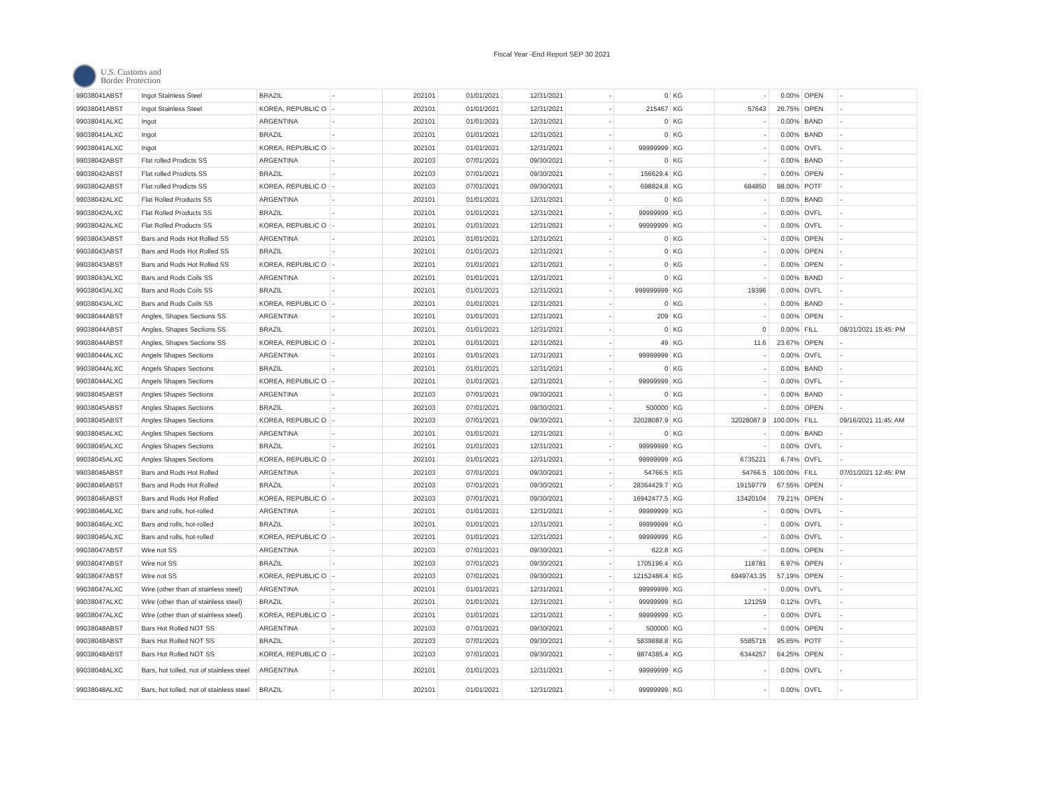Fiscal Year -End Report SEP 30 2021
U.S. Customs and
Border Protection
| 99038041ABST | Ingot Stainless Steel | BRAZIL | - | 202101 | 01/01/2021 | 12/31/2021 | - | 0 | KG | - | 0.00% | OPEN | - |
| 99038041ABST | Ingot Stainless Steel | KOREA, REPUBLIC O | - | 202101 | 01/01/2021 | 12/31/2021 | - | 215467 | KG | 57643 | 26.75% | OPEN | - |
| 99038041ALXC | Ingot | ARGENTINA | - | 202101 | 01/01/2021 | 12/31/2021 | - | 0 | KG | - | 0.00% | BAND | - |
| 99038041ALXC | Ingot | BRAZIL | - | 202101 | 01/01/2021 | 12/31/2021 | - | 0 | KG | - | 0.00% | BAND | - |
| 99038041ALXC | Ingot | KOREA, REPUBLIC O | - | 202101 | 01/01/2021 | 12/31/2021 | - | 99999999 | KG | - | 0.00% | OVFL | - |
| 99038042ABST | Flat rolled Prodicts SS | ARGENTINA | - | 202103 | 07/01/2021 | 09/30/2021 | - | 0 | KG | - | 0.00% | BAND | - |
| 99038042ABST | Flat rolled Prodicts SS | BRAZIL | - | 202103 | 07/01/2021 | 09/30/2021 | - | 156629.4 | KG | - | 0.00% | OPEN | - |
| 99038042ABST | Flat rolled Prodicts SS | KOREA, REPUBLIC O | - | 202103 | 07/01/2021 | 09/30/2021 | - | 698824.8 | KG | 684850 | 98.00% | POTF | - |
| 99038042ALXC | Flat Rolled Products SS | ARGENTINA | - | 202101 | 01/01/2021 | 12/31/2021 | - | 0 | KG | - | 0.00% | BAND | - |
| 99038042ALXC | Flat Rolled Products SS | BRAZIL | - | 202101 | 01/01/2021 | 12/31/2021 | - | 99999999 | KG | - | 0.00% | OVFL | - |
| 99038042ALXC | Flat Rolled Products SS | KOREA, REPUBLIC O | - | 202101 | 01/01/2021 | 12/31/2021 | - | 99999999 | KG | - | 0.00% | OVFL | - |
| 99038043ABST | Bars and Rods Hot Rolled SS | ARGENTINA | - | 202101 | 01/01/2021 | 12/31/2021 | - | 0 | KG | - | 0.00% | OPEN | - |
| 99038043ABST | Bars and Rods Hot Rolled SS | BRAZIL | - | 202101 | 01/01/2021 | 12/31/2021 | - | 0 | KG | - | 0.00% | OPEN | - |
| 99038043ABST | Bars and Rods Hot Rolled SS | KOREA, REPUBLIC O | - | 202101 | 01/01/2021 | 12/31/2021 | - | 0 | KG | - | 0.00% | OPEN | - |
| 99038043ALXC | Bars and Rods Coils SS | ARGENTINA | - | 202101 | 01/01/2021 | 12/31/2021 | - | 0 | KG | - | 0.00% | BAND | - |
| 99038043ALXC | Bars and Rods Coils SS | BRAZIL | - | 202101 | 01/01/2021 | 12/31/2021 | - | 999999999 | KG | 19396 | 0.00% | OVFL | - |
| 99038043ALXC | Bars and Rods Coils SS | KOREA, REPUBLIC O | - | 202101 | 01/01/2021 | 12/31/2021 | - | 0 | KG | - | 0.00% | BAND | - |
| 99038044ABST | Angles, Shapes Sections SS | ARGENTINA | - | 202101 | 01/01/2021 | 12/31/2021 | - | 209 | KG | - | 0.00% | OPEN | - |
| 99038044ABST | Angles, Shapes Sections SS | BRAZIL | - | 202101 | 01/01/2021 | 12/31/2021 | - | 0 | KG | 0 | 0.00% | FILL | 08/31/2021 15:45: PM |
| 99038044ABST | Angles, Shapes Sections SS | KOREA, REPUBLIC O | - | 202101 | 01/01/2021 | 12/31/2021 | - | 49 | KG | 11.6 | 23.67% | OPEN | - |
| 99038044ALXC | Angels Shapes Sections | ARGENTINA | - | 202101 | 01/01/2021 | 12/31/2021 | - | 99999999 | KG | - | 0.00% | OVFL | - |
| 99038044ALXC | Angels Shapes Sections | BRAZIL | - | 202101 | 01/01/2021 | 12/31/2021 | - | 0 | KG | - | 0.00% | BAND | - |
| 99038044ALXC | Angels Shapes Sections | KOREA, REPUBLIC O | - | 202101 | 01/01/2021 | 12/31/2021 | - | 99999999 | KG | - | 0.00% | OVFL | - |
| 99038045ABST | Angles Shapes Sections | ARGENTINA | - | 202103 | 07/01/2021 | 09/30/2021 | - | 0 | KG | - | 0.00% | BAND | - |
| 99038045ABST | Angles Shapes Sections | BRAZIL | - | 202103 | 07/01/2021 | 09/30/2021 | - | 500000 | KG | - | 0.00% | OPEN | - |
| 99038045ABST | Angles Shapes Sections | KOREA, REPUBLIC O | - | 202103 | 07/01/2021 | 09/30/2021 | - | 32028087.9 | KG | 32028087.9 | 100.00% | FILL | 09/16/2021 11:45: AM |
| 99038045ALXC | Angles Shapes Sections | ARGENTINA | - | 202101 | 01/01/2021 | 12/31/2021 | - | 0 | KG | - | 0.00% | BAND | - |
| 99038045ALXC | Angles Shapes Sections | BRAZIL | - | 202101 | 01/01/2021 | 12/31/2021 | - | 99999999 | KG | - | 0.00% | OVFL | - |
| 99038045ALXC | Angles Shapes Sections | KOREA, REPUBLIC O | - | 202101 | 01/01/2021 | 12/31/2021 | - | 99999999 | KG | 6735221 | 6.74% | OVFL | - |
| 99038046ABST | Bars and Rods Hot Rolled | ARGENTINA | - | 202103 | 07/01/2021 | 09/30/2021 | - | 54766.5 | KG | 54766.5 | 100.00% | FILL | 07/01/2021 12:45: PM |
| 99038046ABST | Bars and Rods Hot Rolled | BRAZIL | - | 202103 | 07/01/2021 | 09/30/2021 | - | 28364429.7 | KG | 19159779 | 67.55% | OPEN | - |
| 99038046ABST | Bars and Rods Hot Rolled | KOREA, REPUBLIC O | - | 202103 | 07/01/2021 | 09/30/2021 | - | 16942477.5 | KG | 13420104 | 79.21% | OPEN | - |
| 99038046ALXC | Bars and rolls, hot-rolled | ARGENTINA | - | 202101 | 01/01/2021 | 12/31/2021 | - | 99999999 | KG | - | 0.00% | OVFL | - |
| 99038046ALXC | Bars and rolls, hot-rolled | BRAZIL | - | 202101 | 01/01/2021 | 12/31/2021 | - | 99999999 | KG | - | 0.00% | OVFL | - |
| 99038046ALXC | Bars and rolls, hot-rolled | KOREA, REPUBLIC O | - | 202101 | 01/01/2021 | 12/31/2021 | - | 99999999 | KG | - | 0.00% | OVFL | - |
| 99038047ABST | Wire not SS | ARGENTINA | - | 202103 | 07/01/2021 | 09/30/2021 | - | 622.8 | KG | - | 0.00% | OPEN | - |
| 99038047ABST | Wire not SS | BRAZIL | - | 202103 | 07/01/2021 | 09/30/2021 | - | 1705196.4 | KG | 118781 | 6.97% | OPEN | - |
| 99038047ABST | Wire not SS | KOREA, REPUBLIC O | - | 202103 | 07/01/2021 | 09/30/2021 | - | 12152486.4 | KG | 6949743.35 | 57.19% | OPEN | - |
| 99038047ALXC | Wire (other than of stainless steel) | ARGENTINA | - | 202101 | 01/01/2021 | 12/31/2021 | - | 99999999 | KG | - | 0.00% | OVFL | - |
| 99038047ALXC | Wire (other than of stainless steel) | BRAZIL | - | 202101 | 01/01/2021 | 12/31/2021 | - | 99999999 | KG | 121259 | 0.12% | OVFL | - |
| 99038047ALXC | Wire (other than of stainless steel) | KOREA, REPUBLIC O | - | 202101 | 01/01/2021 | 12/31/2021 | - | 99999999 | KG | - | 0.00% | OVFL | - |
| 99038048ABST | Bars Hot Rolled NOT SS | ARGENTINA | - | 202103 | 07/01/2021 | 09/30/2021 | - | 500000 | KG | - | 0.00% | OPEN | - |
| 99038048ABST | Bars Hot Rolled NOT SS | BRAZIL | - | 202103 | 07/01/2021 | 09/30/2021 | - | 5839888.8 | KG | 5585715 | 95.65% | POTF | - |
| 99038048ABST | Bars Hot Rolled NOT SS | KOREA, REPUBLIC O | - | 202103 | 07/01/2021 | 09/30/2021 | - | 9874385.4 | KG | 6344257 | 64.25% | OPEN | - |
| 99038048ALXC | Bars, hot tolled, not of stainless steel | ARGENTINA | - | 202101 | 01/01/2021 | 12/31/2021 | - | 99999999 | KG | - | 0.00% | OVFL | - |
| 99038048ALXC | Bars, hot tolled, not of stainless steel | BRAZIL | - | 202101 | 01/01/2021 | 12/31/2021 | - | 99999999 | KG | - | 0.00% | OVFL | - |